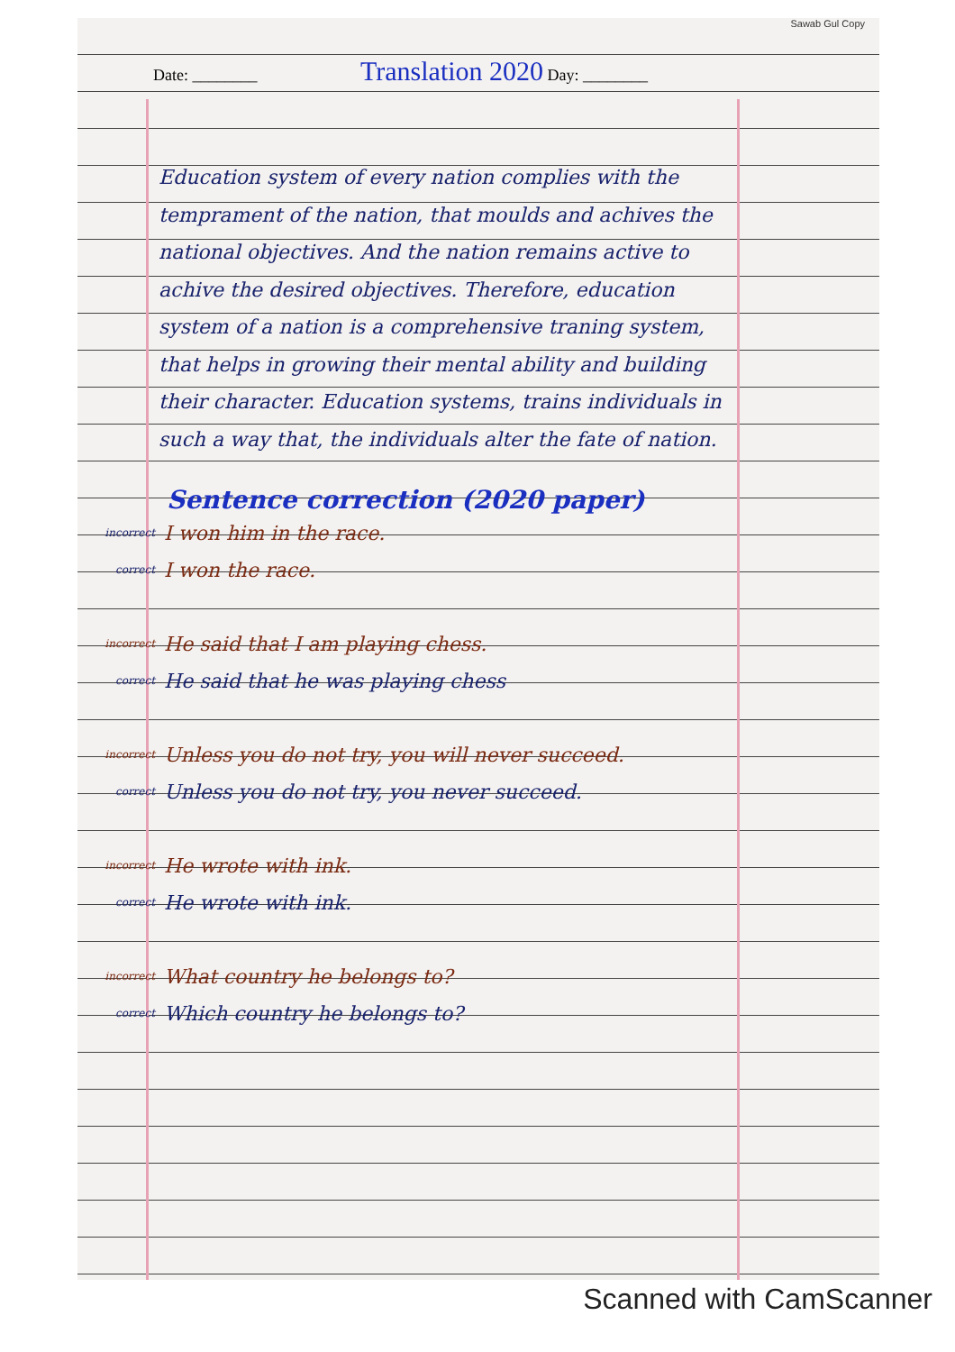Sawab Gul Copy
Date: ________ Translation 2020 Day: ________
Education system of every nation complies with the temprament of the nation, that moulds and achives the national objectives. And the nation remains active to achive the desired objectives. Therefore, education system of a nation is a comprehensive traning system, that helps in growing their mental ability and building their character. Education systems, trains individuals in such a way that, the individuals alter the fate of nation.
Sentence correction (2020 paper)
incorrect I won him in the race.
correct I won the race.
incorrect He said that I am playing chess.
correct He said that he was playing chess
incorrect Unless you do not try, you will never succeed.
correct Unless you do not try, you never succeed.
incorrect He wrote with ink.
correct He wrote with ink.
incorrect What country he belongs to?
correct Which country he belongs to?
Scanned with CamScanner